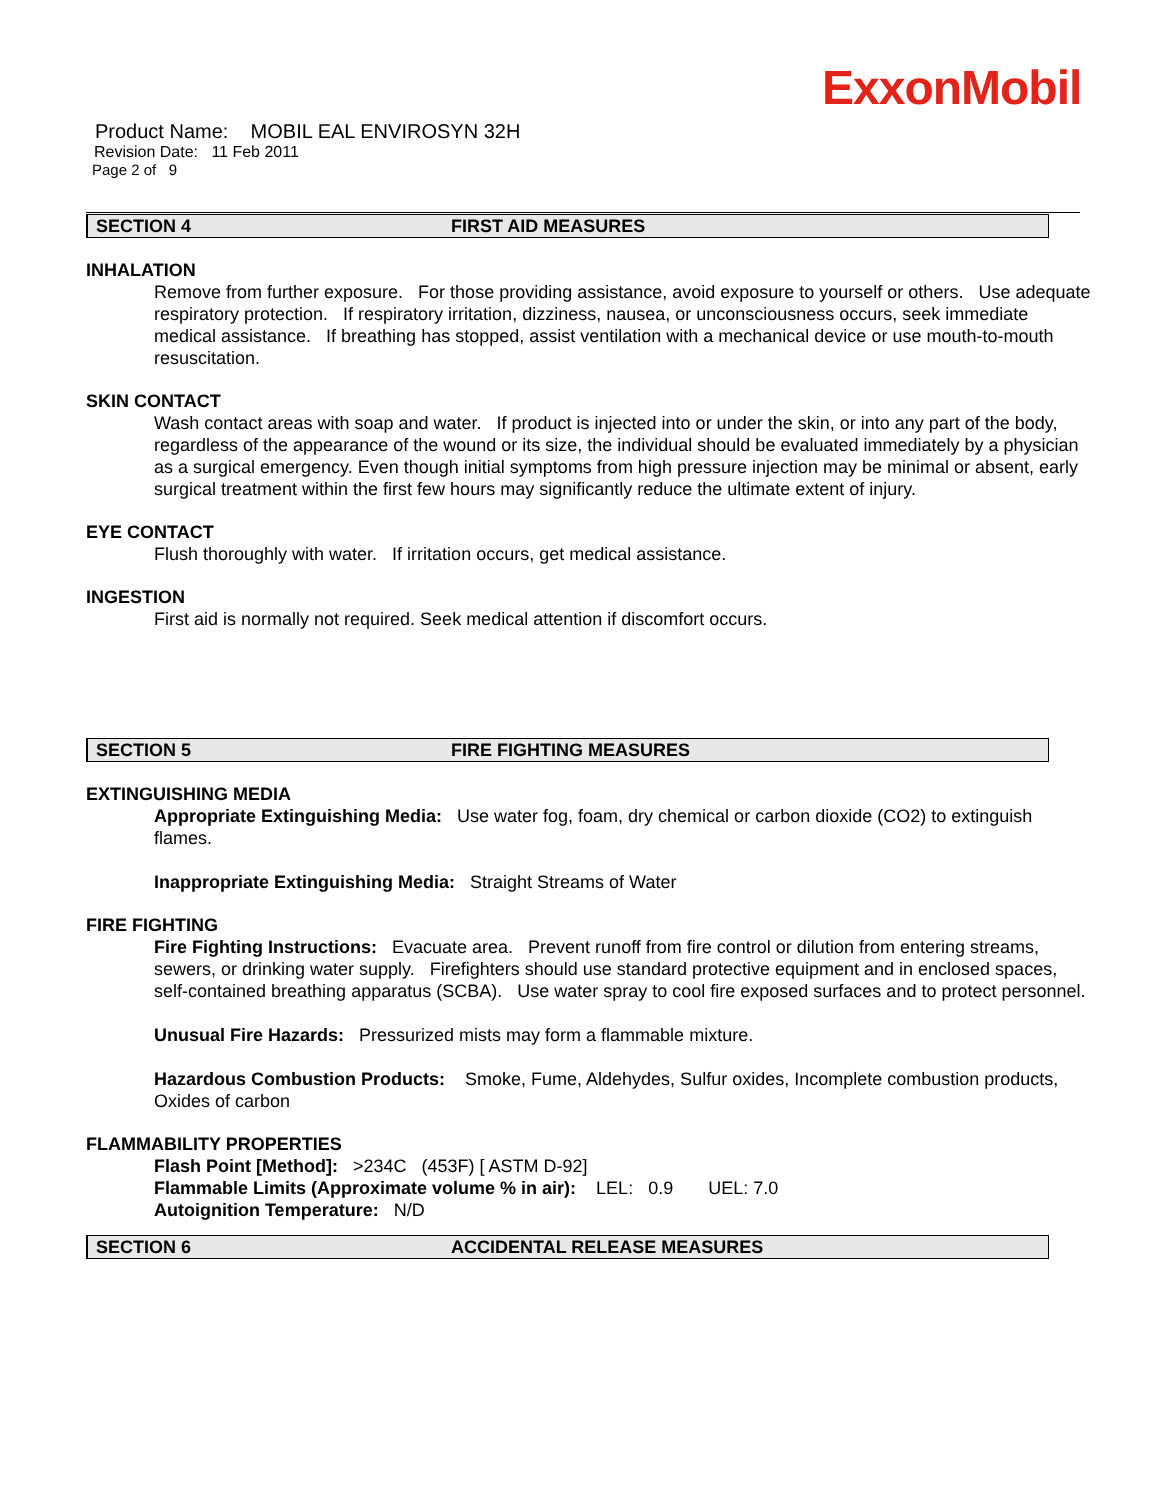ExxonMobil
Product Name: MOBIL EAL ENVIROSYN 32H
Revision Date: 11 Feb 2011
Page 2 of 9
SECTION 4 FIRST AID MEASURES
INHALATION
Remove from further exposure. For those providing assistance, avoid exposure to yourself or others. Use adequate respiratory protection. If respiratory irritation, dizziness, nausea, or unconsciousness occurs, seek immediate medical assistance. If breathing has stopped, assist ventilation with a mechanical device or use mouth-to-mouth resuscitation.
SKIN CONTACT
Wash contact areas with soap and water. If product is injected into or under the skin, or into any part of the body, regardless of the appearance of the wound or its size, the individual should be evaluated immediately by a physician as a surgical emergency. Even though initial symptoms from high pressure injection may be minimal or absent, early surgical treatment within the first few hours may significantly reduce the ultimate extent of injury.
EYE CONTACT
Flush thoroughly with water. If irritation occurs, get medical assistance.
INGESTION
First aid is normally not required. Seek medical attention if discomfort occurs.
SECTION 5 FIRE FIGHTING MEASURES
EXTINGUISHING MEDIA
Appropriate Extinguishing Media: Use water fog, foam, dry chemical or carbon dioxide (CO2) to extinguish flames.
Inappropriate Extinguishing Media: Straight Streams of Water
FIRE FIGHTING
Fire Fighting Instructions: Evacuate area. Prevent runoff from fire control or dilution from entering streams, sewers, or drinking water supply. Firefighters should use standard protective equipment and in enclosed spaces, self-contained breathing apparatus (SCBA). Use water spray to cool fire exposed surfaces and to protect personnel.
Unusual Fire Hazards: Pressurized mists may form a flammable mixture.
Hazardous Combustion Products: Smoke, Fume, Aldehydes, Sulfur oxides, Incomplete combustion products, Oxides of carbon
FLAMMABILITY PROPERTIES
Flash Point [Method]: >234C (453F) [ ASTM D-92]
Flammable Limits (Approximate volume % in air): LEL: 0.9 UEL: 7.0
Autoignition Temperature: N/D
SECTION 6 ACCIDENTAL RELEASE MEASURES